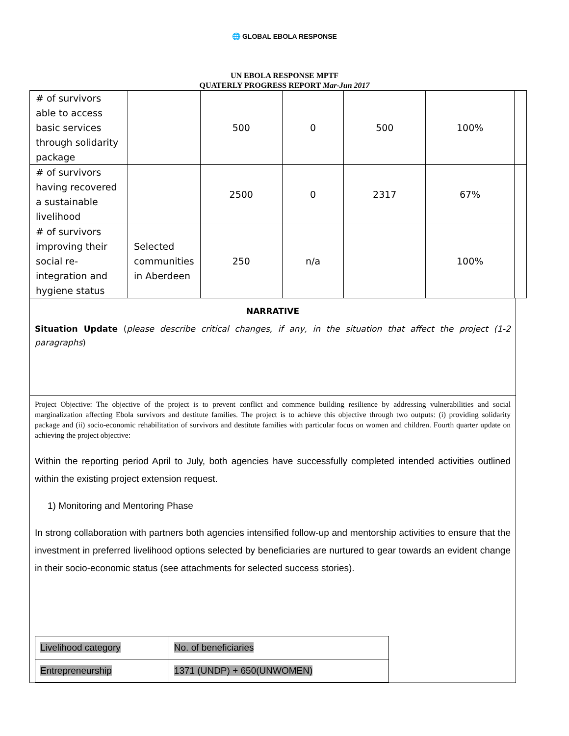🌐 GLOBAL EBOLA RESPONSE
UN EBOLA RESPONSE MPTF
QUATERLY PROGRESS REPORT Mar-Jun 2017
| # of survivors able to access basic services through solidarity package | | 500 | 0 | 500 | 100% | |
| # of survivors having recovered a sustainable livelihood | | 2500 | 0 | 2317 | 67% | |
| # of survivors improving their social re-integration and hygiene status | Selected communities in Aberdeen | 250 | n/a | | 100% | |
NARRATIVE
Situation Update (please describe critical changes, if any, in the situation that affect the project (1-2 paragraphs)
Project Objective: The objective of the project is to prevent conflict and commence building resilience by addressing vulnerabilities and social marginalization affecting Ebola survivors and destitute families. The project is to achieve this objective through two outputs: (i) providing solidarity package and (ii) socio-economic rehabilitation of survivors and destitute families with particular focus on women and children. Fourth quarter update on achieving the project objective:
Within the reporting period April to July, both agencies have successfully completed intended activities outlined within the existing project extension request.
1) Monitoring and Mentoring Phase
In strong collaboration with partners both agencies intensified follow-up and mentorship activities to ensure that the investment in preferred livelihood options selected by beneficiaries are nurtured to gear towards an evident change in their socio-economic status (see attachments for selected success stories).
| Livelihood category | No. of beneficiaries |
| Entrepreneurship | 1371 (UNDP) + 650(UNWOMEN) |